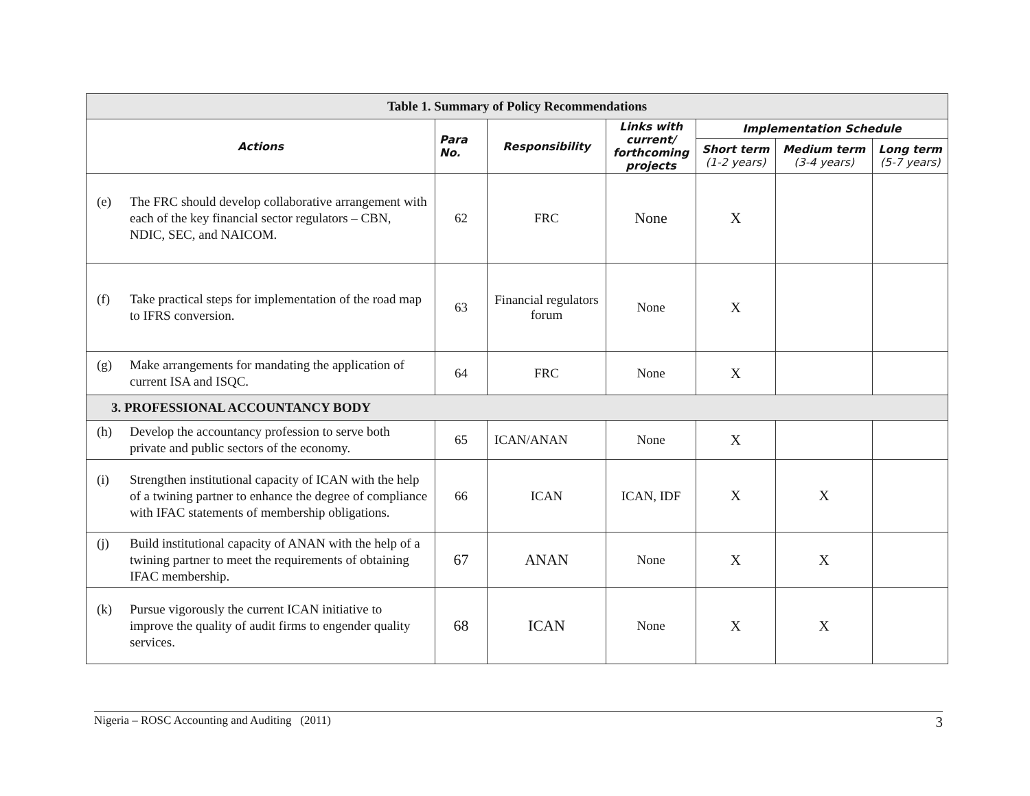| Table 1. Summary of Policy Recommendations | | | | | | |
| Actions | Para No. | Responsibility | Links with current/ forthcoming projects | Implementation Schedule | | |
| | | | | Short term (1-2 years) | Medium term (3-4 years) | Long term (5-7 years) |
| (e) The FRC should develop collaborative arrangement with each of the key financial sector regulators – CBN, NDIC, SEC, and NAICOM. | 62 | FRC | None | X | | |
| (f) Take practical steps for implementation of the road map to IFRS conversion. | 63 | Financial regulators forum | None | X | | |
| (g) Make arrangements for mandating the application of current ISA and ISQC. | 64 | FRC | None | X | | |
| 3. PROFESSIONAL ACCOUNTANCY BODY | | | | | | |
| (h) Develop the accountancy profession to serve both private and public sectors of the economy. | 65 | ICAN/ANAN | None | X | | |
| (i) Strengthen institutional capacity of ICAN with the help of a twining partner to enhance the degree of compliance with IFAC statements of membership obligations. | 66 | ICAN | ICAN, IDF | X | X | |
| (j) Build institutional capacity of ANAN with the help of a twining partner to meet the requirements of obtaining IFAC membership. | 67 | ANAN | None | X | X | |
| (k) Pursue vigorously the current ICAN initiative to improve the quality of audit firms to engender quality services. | 68 | ICAN | None | X | X | |
Nigeria – ROSC Accounting and Auditing (2011) 3